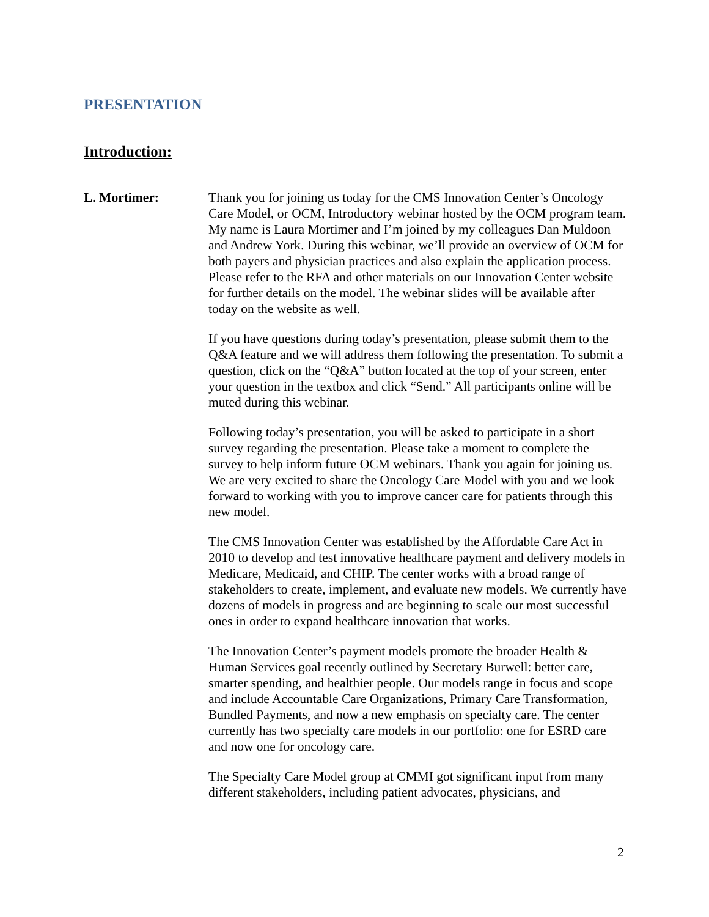PRESENTATION
Introduction:
L. Mortimer: Thank you for joining us today for the CMS Innovation Center’s Oncology Care Model, or OCM, Introductory webinar hosted by the OCM program team. My name is Laura Mortimer and I’m joined by my colleagues Dan Muldoon and Andrew York. During this webinar, we’ll provide an overview of OCM for both payers and physician practices and also explain the application process. Please refer to the RFA and other materials on our Innovation Center website for further details on the model. The webinar slides will be available after today on the website as well.
If you have questions during today’s presentation, please submit them to the Q&A feature and we will address them following the presentation. To submit a question, click on the “Q&A” button located at the top of your screen, enter your question in the textbox and click “Send.” All participants online will be muted during this webinar.
Following today’s presentation, you will be asked to participate in a short survey regarding the presentation. Please take a moment to complete the survey to help inform future OCM webinars. Thank you again for joining us. We are very excited to share the Oncology Care Model with you and we look forward to working with you to improve cancer care for patients through this new model.
The CMS Innovation Center was established by the Affordable Care Act in 2010 to develop and test innovative healthcare payment and delivery models in Medicare, Medicaid, and CHIP. The center works with a broad range of stakeholders to create, implement, and evaluate new models. We currently have dozens of models in progress and are beginning to scale our most successful ones in order to expand healthcare innovation that works.
The Innovation Center’s payment models promote the broader Health & Human Services goal recently outlined by Secretary Burwell: better care, smarter spending, and healthier people. Our models range in focus and scope and include Accountable Care Organizations, Primary Care Transformation, Bundled Payments, and now a new emphasis on specialty care. The center currently has two specialty care models in our portfolio: one for ESRD care and now one for oncology care.
The Specialty Care Model group at CMMI got significant input from many different stakeholders, including patient advocates, physicians, and
2